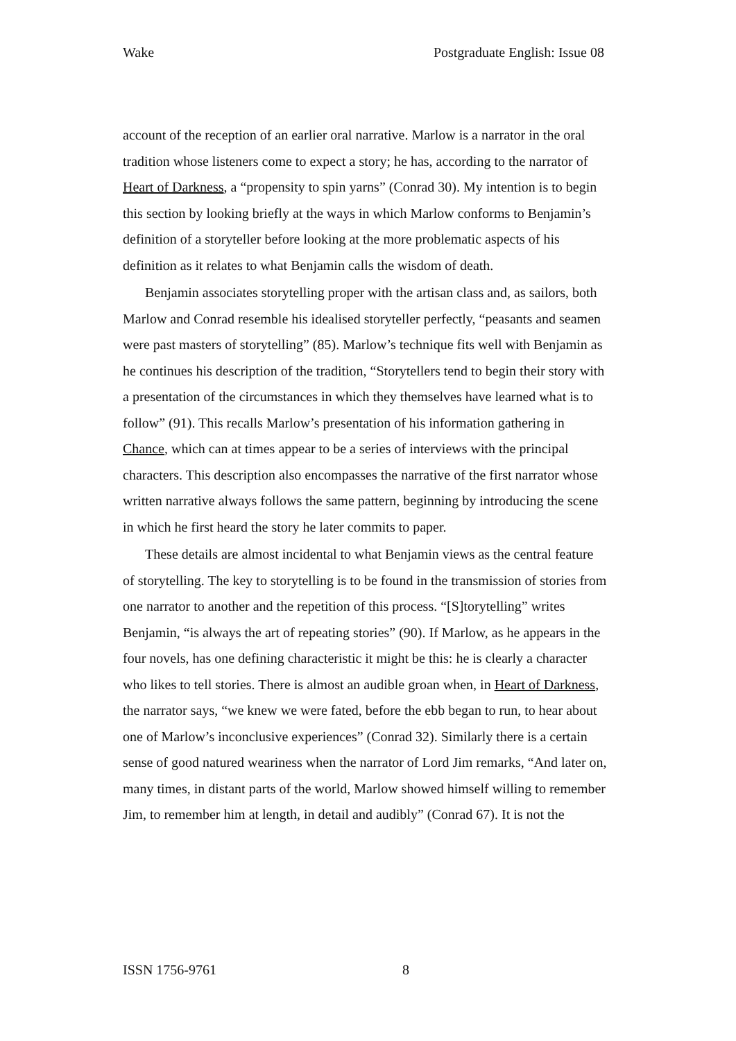Wake Postgraduate English: Issue 08
account of the reception of an earlier oral narrative. Marlow is a narrator in the oral tradition whose listeners come to expect a story; he has, according to the narrator of Heart of Darkness, a “propensity to spin yarns” (Conrad 30). My intention is to begin this section by looking briefly at the ways in which Marlow conforms to Benjamin’s definition of a storyteller before looking at the more problematic aspects of his definition as it relates to what Benjamin calls the wisdom of death.
Benjamin associates storytelling proper with the artisan class and, as sailors, both Marlow and Conrad resemble his idealised storyteller perfectly, “peasants and seamen were past masters of storytelling” (85). Marlow’s technique fits well with Benjamin as he continues his description of the tradition, “Storytellers tend to begin their story with a presentation of the circumstances in which they themselves have learned what is to follow” (91). This recalls Marlow’s presentation of his information gathering in Chance, which can at times appear to be a series of interviews with the principal characters. This description also encompasses the narrative of the first narrator whose written narrative always follows the same pattern, beginning by introducing the scene in which he first heard the story he later commits to paper.
These details are almost incidental to what Benjamin views as the central feature of storytelling. The key to storytelling is to be found in the transmission of stories from one narrator to another and the repetition of this process. “[S]torytelling” writes Benjamin, “is always the art of repeating stories” (90). If Marlow, as he appears in the four novels, has one defining characteristic it might be this: he is clearly a character who likes to tell stories. There is almost an audible groan when, in Heart of Darkness, the narrator says, “we knew we were fated, before the ebb began to run, to hear about one of Marlow’s inconclusive experiences” (Conrad 32). Similarly there is a certain sense of good natured weariness when the narrator of Lord Jim remarks, “And later on, many times, in distant parts of the world, Marlow showed himself willing to remember Jim, to remember him at length, in detail and audibly” (Conrad 67). It is not the
ISSN 1756-9761 8